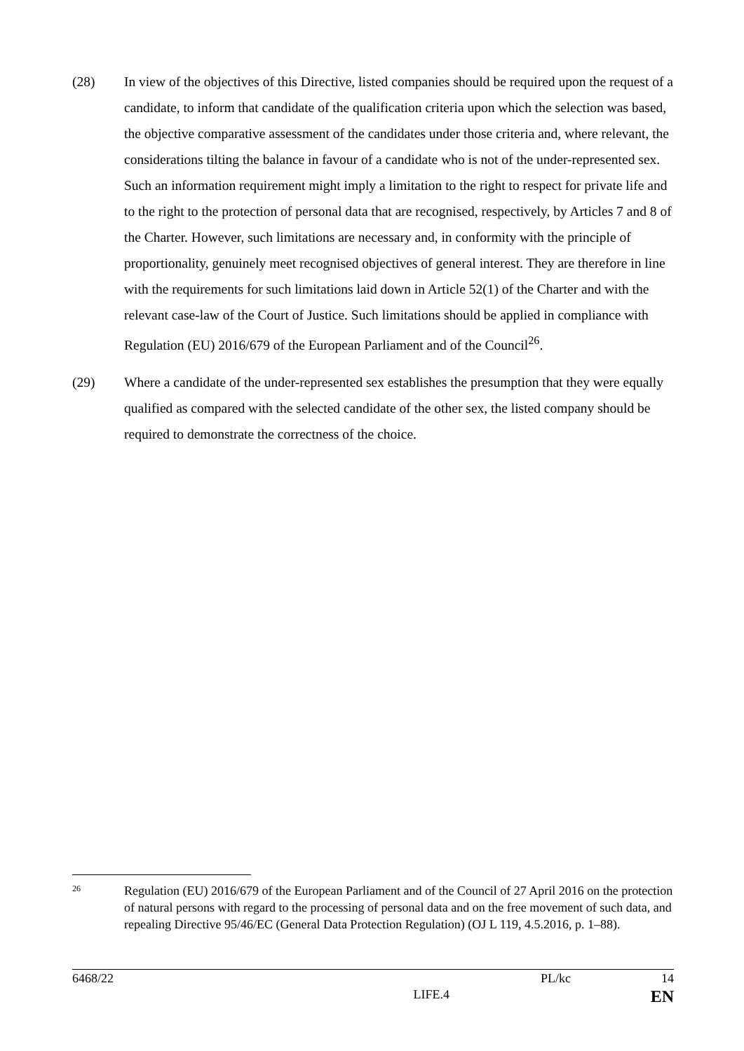(28) In view of the objectives of this Directive, listed companies should be required upon the request of a candidate, to inform that candidate of the qualification criteria upon which the selection was based, the objective comparative assessment of the candidates under those criteria and, where relevant, the considerations tilting the balance in favour of a candidate who is not of the under-represented sex. Such an information requirement might imply a limitation to the right to respect for private life and to the right to the protection of personal data that are recognised, respectively, by Articles 7 and 8 of the Charter. However, such limitations are necessary and, in conformity with the principle of proportionality, genuinely meet recognised objectives of general interest. They are therefore in line with the requirements for such limitations laid down in Article 52(1) of the Charter and with the relevant case-law of the Court of Justice. Such limitations should be applied in compliance with Regulation (EU) 2016/679 of the European Parliament and of the Council<sup>26</sup>.
(29) Where a candidate of the under-represented sex establishes the presumption that they were equally qualified as compared with the selected candidate of the other sex, the listed company should be required to demonstrate the correctness of the choice.
26
Regulation (EU) 2016/679 of the European Parliament and of the Council of 27 April 2016 on the protection of natural persons with regard to the processing of personal data and on the free movement of such data, and repealing Directive 95/46/EC (General Data Protection Regulation) (OJ L 119, 4.5.2016, p. 1–88).
6468/22 PL/kc 14
LIFE.4 EN